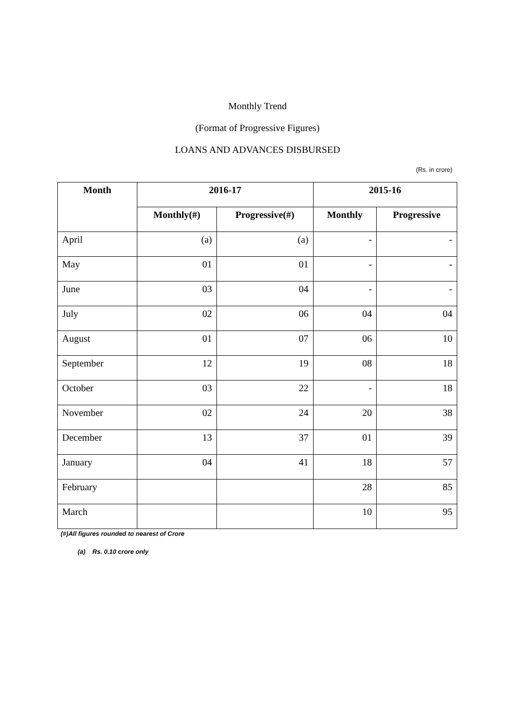Monthly Trend
(Format of Progressive Figures)
LOANS AND ADVANCES DISBURSED
(Rs. in crore)
| Month | 2016-17 | | 2015-16 | |
| --- | --- | --- | --- | --- |
| | Monthly(#) | Progressive(#) | Monthly | Progressive |
| April | (a) | (a) | - | - |
| May | 01 | 01 | - | - |
| June | 03 | 04 | - | - |
| July | 02 | 06 | 04 | 04 |
| August | 01 | 07 | 06 | 10 |
| September | 12 | 19 | 08 | 18 |
| October | 03 | 22 | - | 18 |
| November | 02 | 24 | 20 | 38 |
| December | 13 | 37 | 01 | 39 |
| January | 04 | 41 | 18 | 57 |
| February | | | 28 | 85 |
| March | | | 10 | 95 |
(#)All figures rounded to nearest of Crore
(a) Rs. 0.10 crore only